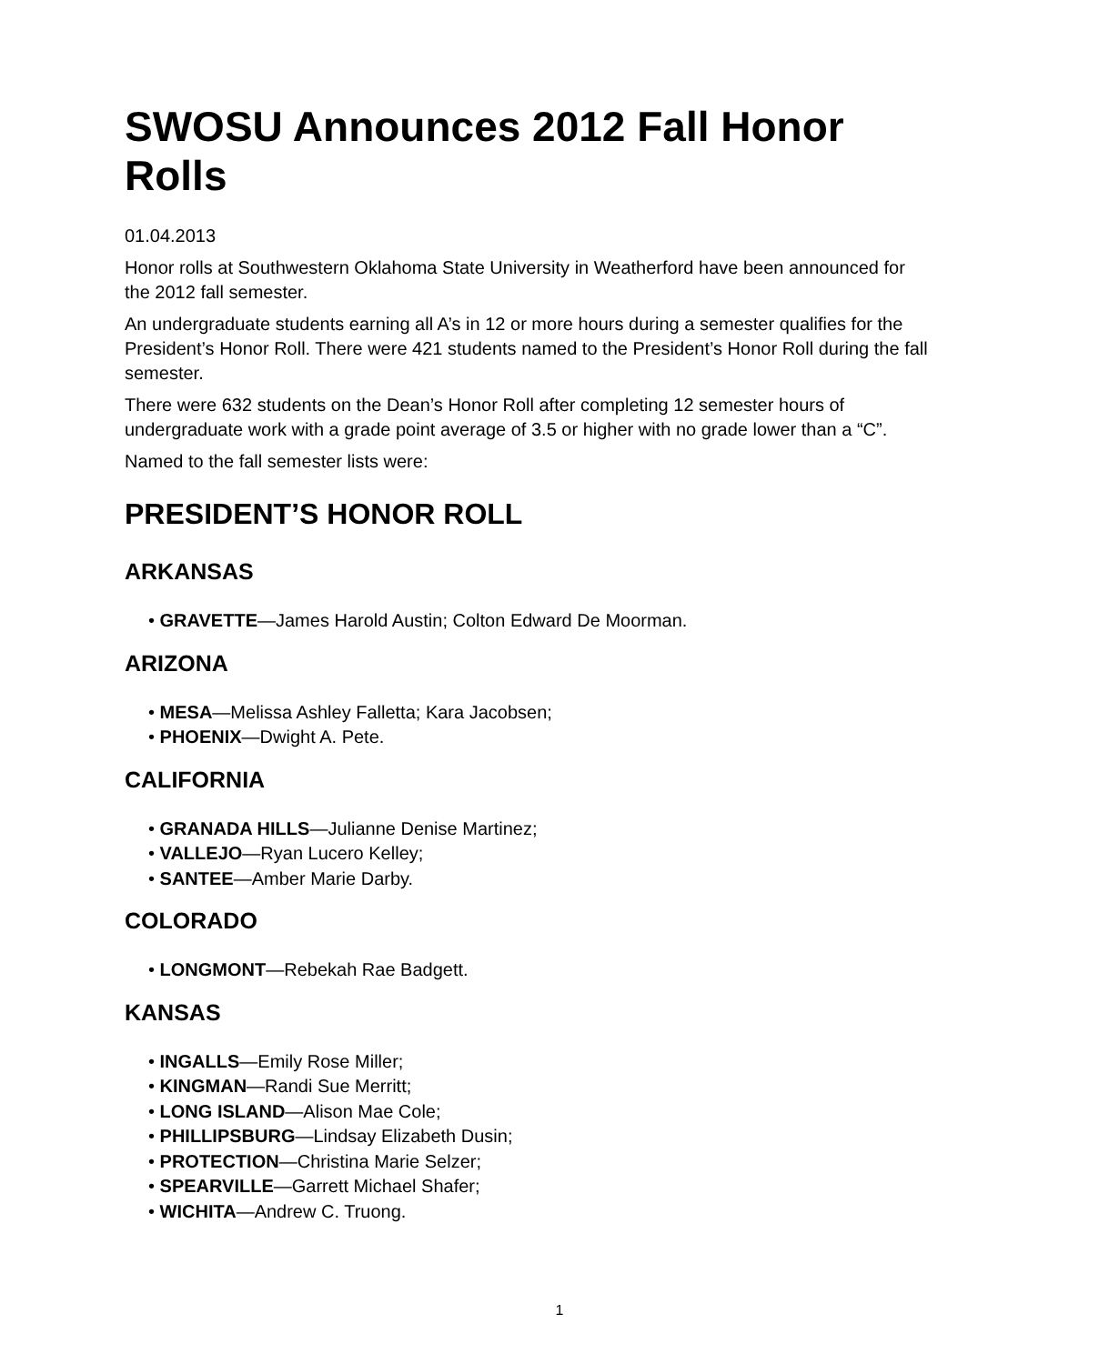SWOSU Announces 2012 Fall Honor Rolls
01.04.2013
Honor rolls at Southwestern Oklahoma State University in Weatherford have been announced for the 2012 fall semester.
An undergraduate students earning all A’s in 12 or more hours during a semester qualifies for the President’s Honor Roll. There were 421 students named to the President’s Honor Roll during the fall semester.
There were 632 students on the Dean’s Honor Roll after completing 12 semester hours of undergraduate work with a grade point average of 3.5 or higher with no grade lower than a “C”.
Named to the fall semester lists were:
PRESIDENT’S HONOR ROLL
ARKANSAS
• GRAVETTE—James Harold Austin; Colton Edward De Moorman.
ARIZONA
• MESA—Melissa Ashley Falletta; Kara Jacobsen;
• PHOENIX—Dwight A. Pete.
CALIFORNIA
• GRANADA HILLS—Julianne Denise Martinez;
• VALLEJO—Ryan Lucero Kelley;
• SANTEE—Amber Marie Darby.
COLORADO
• LONGMONT—Rebekah Rae Badgett.
KANSAS
• INGALLS—Emily Rose Miller;
• KINGMAN—Randi Sue Merritt;
• LONG ISLAND—Alison Mae Cole;
• PHILLIPSBURG—Lindsay Elizabeth Dusin;
• PROTECTION—Christina Marie Selzer;
• SPEARVILLE—Garrett Michael Shafer;
• WICHITA—Andrew C. Truong.
1